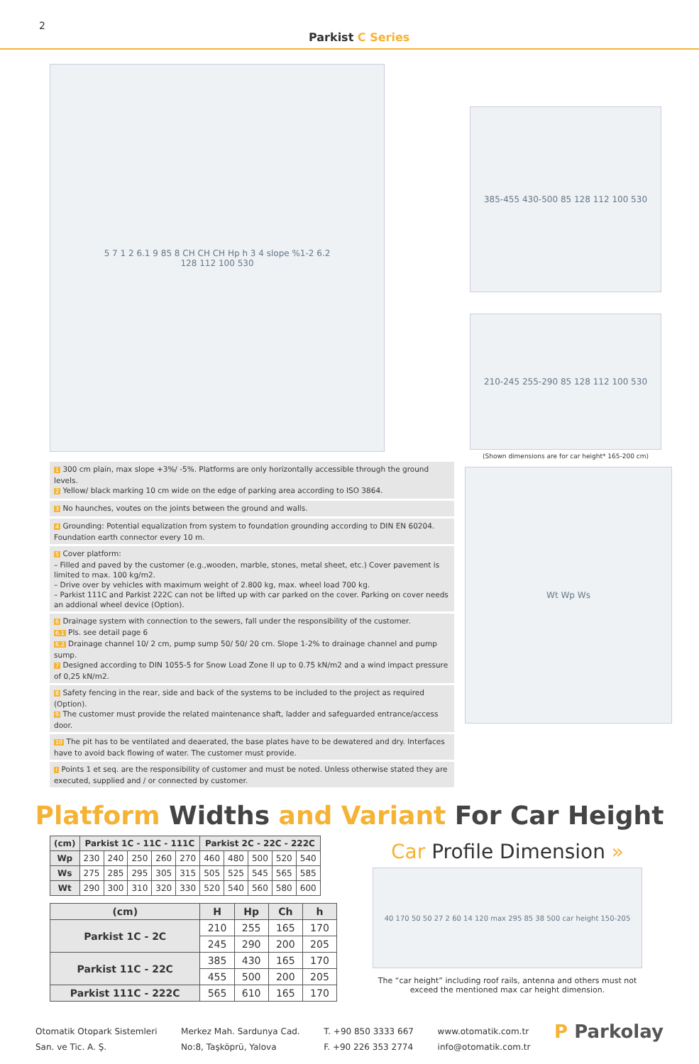2
Parkist C Series
5 7 1 2 6.1 9 85 8 CH CH CH Hp h 3 4 slope %1-2 6.2
128 112 100 530
385-455 430-500 85 128 112 100 530
210-245 255-290 85 128 112 100 530
(Shown dimensions are for car height* 165-200 cm)
1 300 cm plain, max slope +3%/ -5%. Platforms are only horizontally accessible through the ground levels.
2 Yellow/ black marking 10 cm wide on the edge of parking area according to ISO 3864.
3 No haunches, voutes on the joints between the ground and walls.
4 Grounding: Potential equalization from system to foundation grounding according to DIN EN 60204. Foundation earth connector every 10 m.
5 Cover platform:
– Filled and paved by the customer (e.g.,wooden, marble, stones, metal sheet, etc.) Cover pavement is limited to max. 100 kg/m2.
– Drive over by vehicles with maximum weight of 2.800 kg, max. wheel load 700 kg.
– Parkist 111C and Parkist 222C can not be lifted up with car parked on the cover. Parking on cover needs an addional wheel device (Option).
6 Drainage system with connection to the sewers, fall under the responsibility of the customer.
6.1 Pls. see detail page 6
6.2 Drainage channel 10/ 2 cm, pump sump 50/ 50/ 20 cm. Slope 1-2% to drainage channel and pump sump.
7 Designed according to DIN 1055-5 for Snow Load Zone II up to 0.75 kN/m2 and a wind impact pressure of 0,25 kN/m2.
8 Safety fencing in the rear, side and back of the systems to be included to the project as required (Option).
9 The customer must provide the related maintenance shaft, ladder and safeguarded entrance/access door.
10 The pit has to be ventilated and deaerated, the base plates have to be dewatered and dry. Interfaces have to avoid back flowing of water. The customer must provide.
! Points 1 et seq. are the responsibility of customer and must be noted. Unless otherwise stated they are executed, supplied and / or connected by customer.
Wt Wp Ws
Platform Widths and Variant For Car Height
| (cm) | Parkist 1C - 11C - 111C | | | | | Parkist 2C - 22C - 222C | | | | |
| --- | --- | --- | --- | --- | --- | --- | --- | --- | --- | --- |
| Wp | 230 | 240 | 250 | 260 | 270 | 460 | 480 | 500 | 520 | 540 |
| Ws | 275 | 285 | 295 | 305 | 315 | 505 | 525 | 545 | 565 | 585 |
| Wt | 290 | 300 | 310 | 320 | 330 | 520 | 540 | 560 | 580 | 600 |
| (cm) | H | Hp | Ch | h |
| --- | --- | --- | --- | --- |
| Parkist 1C - 2C | 210 | 255 | 165 | 170 |
| | 245 | 290 | 200 | 205 |
| Parkist 11C - 22C | 385 | 430 | 165 | 170 |
| | 455 | 500 | 200 | 205 |
| Parkist 111C - 222C | 565 | 610 | 165 | 170 |
Car Profile Dimension »
40 170 50 50 27 2 60 14 120 max 295 85 38 500 car height 150-205
The “car height” including roof rails, antenna and others must not exceed the mentioned max car height dimension.
Otomatik Otopark Sistemleri
San. ve Tic. A. Ş.
Merkez Mah. Sardunya Cad.
No:8, Taşköprü, Yalova
T. +90 850 3333 667
F. +90 226 353 2774
www.otomatik.com.tr
info@otomatik.com.tr
P Parkolay